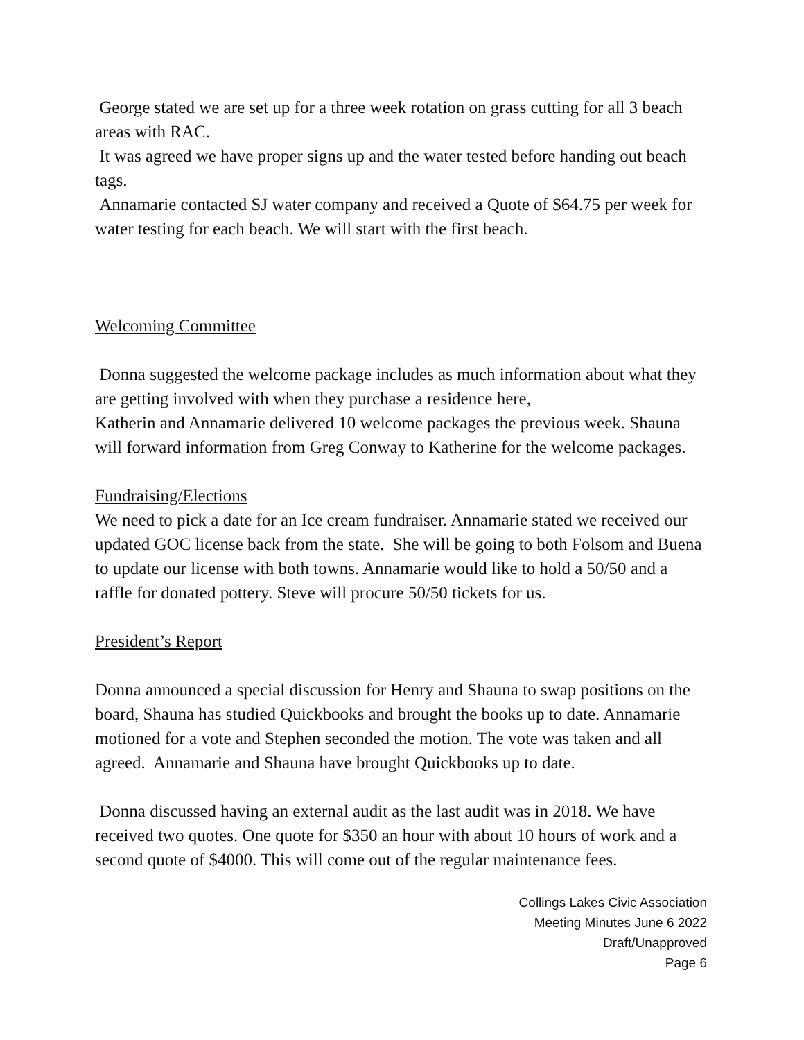George stated we are set up for a three week rotation on grass cutting for all 3 beach areas with RAC.
It was agreed we have proper signs up and the water tested before handing out beach tags.
Annamarie contacted SJ water company and received a Quote of $64.75 per week for water testing for each beach. We will start with the first beach.
Welcoming Committee
Donna suggested the welcome package includes as much information about what they are getting involved with when they purchase a residence here,
Katherin and Annamarie delivered 10 welcome packages the previous week. Shauna will forward information from Greg Conway to Katherine for the welcome packages.
Fundraising/Elections
We need to pick a date for an Ice cream fundraiser. Annamarie stated we received our updated GOC license back from the state. She will be going to both Folsom and Buena to update our license with both towns. Annamarie would like to hold a 50/50 and a raffle for donated pottery. Steve will procure 50/50 tickets for us.
President’s Report
Donna announced a special discussion for Henry and Shauna to swap positions on the board, Shauna has studied Quickbooks and brought the books up to date. Annamarie motioned for a vote and Stephen seconded the motion. The vote was taken and all agreed. Annamarie and Shauna have brought Quickbooks up to date.
Donna discussed having an external audit as the last audit was in 2018. We have received two quotes. One quote for $350 an hour with about 10 hours of work and a second quote of $4000. This will come out of the regular maintenance fees.
Collings Lakes Civic Association
Meeting Minutes June 6 2022
Draft/Unapproved
Page 6